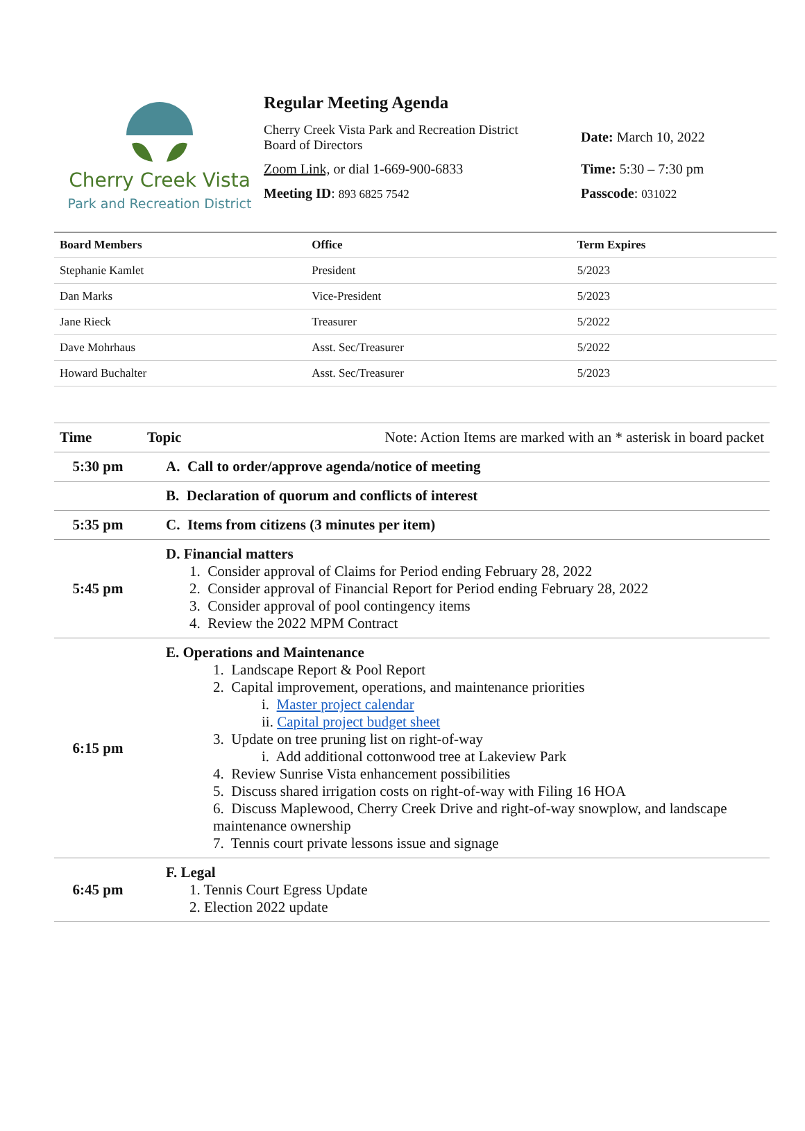Cherry Creek Vista
Park and Recreation District
Regular Meeting Agenda
Cherry Creek Vista Park and Recreation District
Board of Directors
Date: March 10, 2022
Zoom Link, or dial 1-669-900-6833 Time: 5:30 – 7:30 pm
Meeting ID: 893 6825 7542
Passcode: 031022
| Board Members | Office | Term Expires |
| --- | --- | --- |
| Stephanie Kamlet | President | 5/2023 |
| Dan Marks | Vice-President | 5/2023 |
| Jane Rieck | Treasurer | 5/2022 |
| Dave Mohrhaus | Asst. Sec/Treasurer | 5/2022 |
| Howard Buchalter | Asst. Sec/Treasurer | 5/2023 |
| Time | Topic Note: Action Items are marked with an * asterisk in board packet |
| --- | --- |
| 5:30 pm | A. Call to order/approve agenda/notice of meeting |
| | B. Declaration of quorum and conflicts of interest |
| 5:35 pm | C. Items from citizens (3 minutes per item) |
| 5:45 pm | D. Financial matters 1. Consider approval of Claims for Period ending February 28, 2022 2. Consider approval of Financial Report for Period ending February 28, 2022 3. Consider approval of pool contingency items 4. Review the 2022 MPM Contract |
| 6:15 pm | E. Operations and Maintenance 1. Landscape Report & Pool Report 2. Capital improvement, operations, and maintenance priorities i. Master project calendar ii. Capital project budget sheet 3. Update on tree pruning list on right-of-way i. Add additional cottonwood tree at Lakeview Park 4. Review Sunrise Vista enhancement possibilities 5. Discuss shared irrigation costs on right-of-way with Filing 16 HOA 6. Discuss Maplewood, Cherry Creek Drive and right-of-way snowplow, and landscape maintenance ownership 7. Tennis court private lessons issue and signage |
| 6:45 pm | F. Legal 1. Tennis Court Egress Update 2. Election 2022 update |